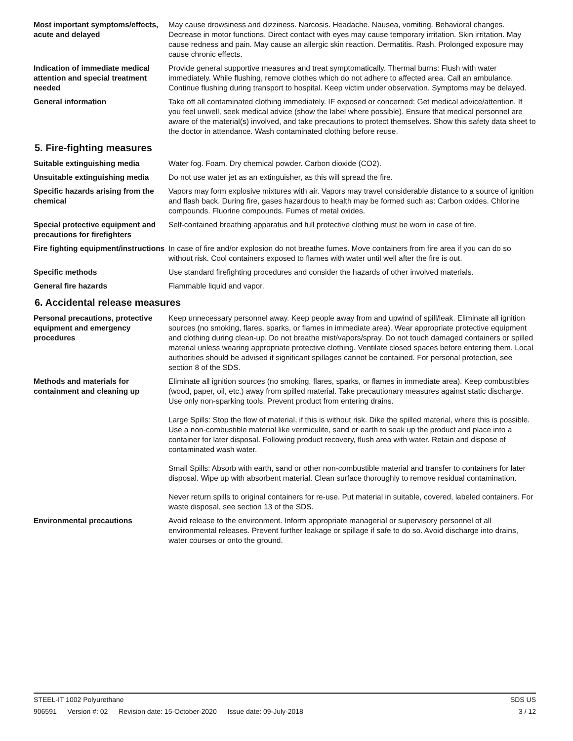Most important symptoms/effects, acute and delayed
May cause drowsiness and dizziness. Narcosis. Headache. Nausea, vomiting. Behavioral changes. Decrease in motor functions. Direct contact with eyes may cause temporary irritation. Skin irritation. May cause redness and pain. May cause an allergic skin reaction. Dermatitis. Rash. Prolonged exposure may cause chronic effects.
Indication of immediate medical attention and special treatment needed
Provide general supportive measures and treat symptomatically. Thermal burns: Flush with water immediately. While flushing, remove clothes which do not adhere to affected area. Call an ambulance. Continue flushing during transport to hospital. Keep victim under observation. Symptoms may be delayed.
General information Take off all contaminated clothing immediately. IF exposed or concerned: Get medical advice/attention. If you feel unwell, seek medical advice (show the label where possible). Ensure that medical personnel are aware of the material(s) involved, and take precautions to protect themselves. Show this safety data sheet to the doctor in attendance. Wash contaminated clothing before reuse.
5. Fire-fighting measures
Suitable extinguishing media Water fog. Foam. Dry chemical powder. Carbon dioxide (CO2).
Unsuitable extinguishing media
Do not use water jet as an extinguisher, as this will spread the fire.
Specific hazards arising from the chemical
Vapors may form explosive mixtures with air. Vapors may travel considerable distance to a source of ignition and flash back. During fire, gases hazardous to health may be formed such as: Carbon oxides. Chlorine compounds. Fluorine compounds. Fumes of metal oxides.
Special protective equipment and precautions for firefighters
Self-contained breathing apparatus and full protective clothing must be worn in case of fire.
Fire fighting equipment/instructions
In case of fire and/or explosion do not breathe fumes. Move containers from fire area if you can do so without risk. Cool containers exposed to flames with water until well after the fire is out.
Specific methods Use standard firefighting procedures and consider the hazards of other involved materials.
General fire hazards Flammable liquid and vapor.
6. Accidental release measures
Personal precautions, protective equipment and emergency procedures
Keep unnecessary personnel away. Keep people away from and upwind of spill/leak. Eliminate all ignition sources (no smoking, flares, sparks, or flames in immediate area). Wear appropriate protective equipment and clothing during clean-up. Do not breathe mist/vapors/spray. Do not touch damaged containers or spilled material unless wearing appropriate protective clothing. Ventilate closed spaces before entering them. Local authorities should be advised if significant spillages cannot be contained. For personal protection, see section 8 of the SDS.
Methods and materials for containment and cleaning up
Eliminate all ignition sources (no smoking, flares, sparks, or flames in immediate area). Keep combustibles (wood, paper, oil, etc.) away from spilled material. Take precautionary measures against static discharge. Use only non-sparking tools. Prevent product from entering drains.
Large Spills: Stop the flow of material, if this is without risk. Dike the spilled material, where this is possible. Use a non-combustible material like vermiculite, sand or earth to soak up the product and place into a container for later disposal. Following product recovery, flush area with water. Retain and dispose of contaminated wash water.
Small Spills: Absorb with earth, sand or other non-combustible material and transfer to containers for later disposal. Wipe up with absorbent material. Clean surface thoroughly to remove residual contamination.
Never return spills to original containers for re-use. Put material in suitable, covered, labeled containers. For waste disposal, see section 13 of the SDS.
Environmental precautions Avoid release to the environment. Inform appropriate managerial or supervisory personnel of all environmental releases. Prevent further leakage or spillage if safe to do so. Avoid discharge into drains, water courses or onto the ground.
STEEL-IT 1002 Polyurethane SDS US
906591 Version #: 02 Revision date: 15-October-2020 Issue date: 09-July-2018
3 / 12